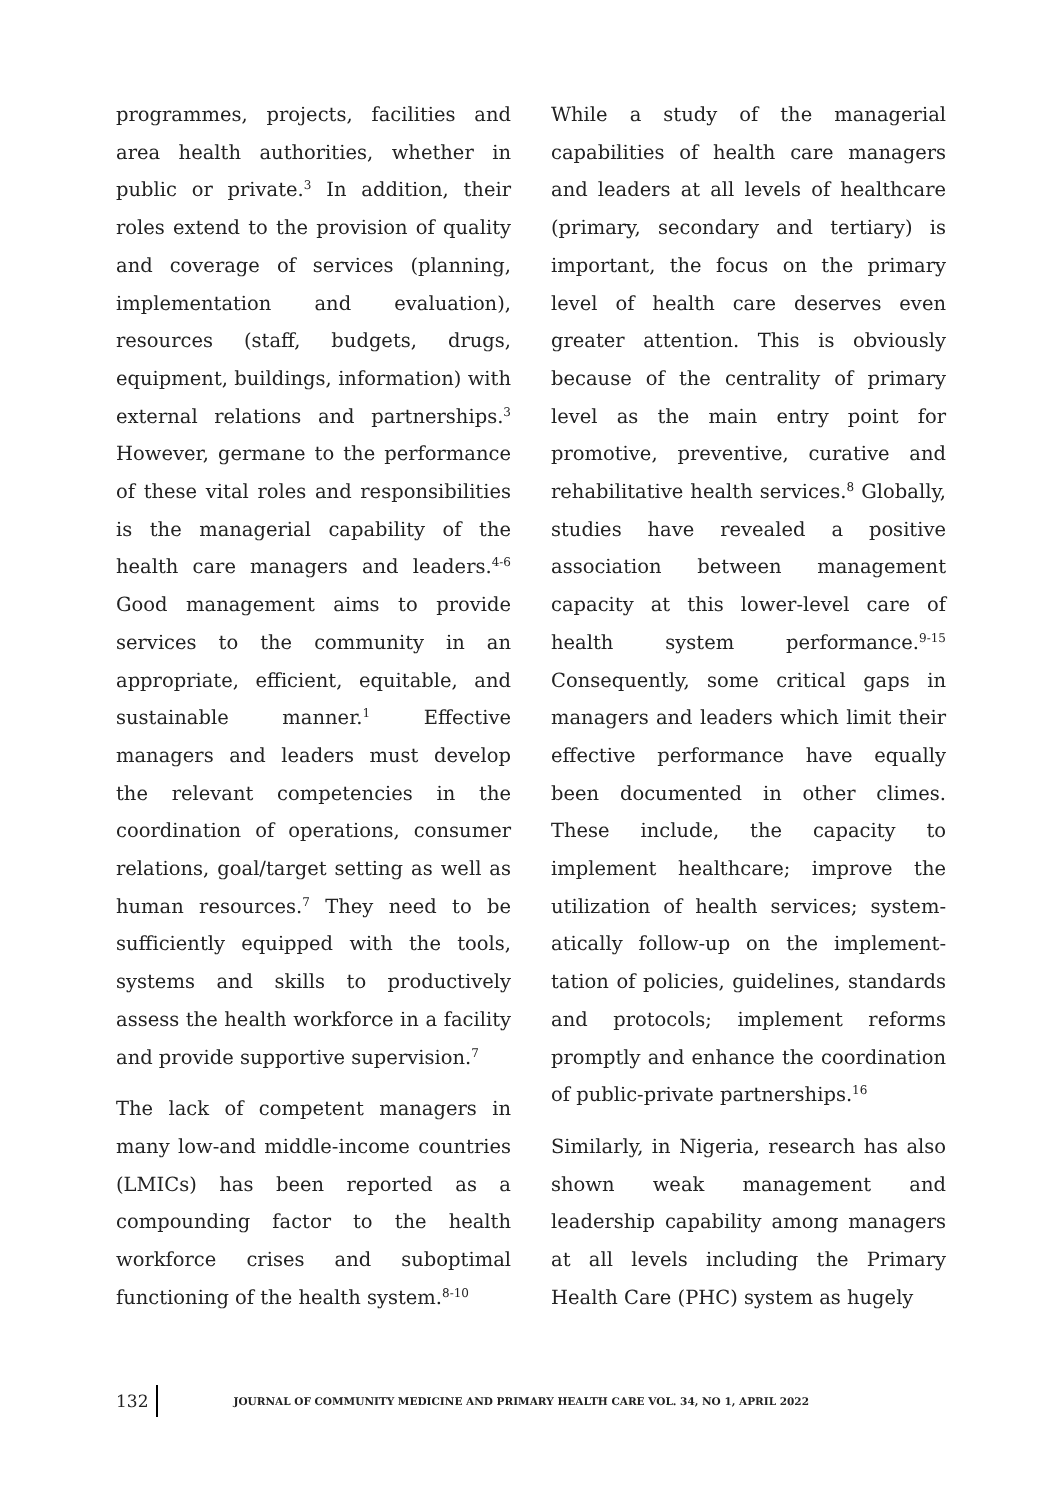programmes, projects, facilities and area health authorities, whether in public or private.<sup>3</sup> In addition, their roles extend to the provision of quality and coverage of services (planning, implementation and evaluation), resources (staff, budgets, drugs, equipment, buildings, information) with external relations and partnerships.<sup>3</sup> However, germane to the performance of these vital roles and responsibilities is the managerial capability of the health care managers and leaders.<sup>4-6</sup> Good management aims to provide services to the community in an appropriate, efficient, equitable, and sustainable manner.<sup>1</sup> Effective managers and leaders must develop the relevant competencies in the coordination of operations, consumer relations, goal/target setting as well as human resources.<sup>7</sup> They need to be sufficient­ly equipped with the tools, systems and skills to productively assess the health workforce in a facility and provide supportive supervision.<sup>7</sup>
The lack of competent managers in many low-and middle-income coun­tries (LMICs) has been reported as a compounding factor to the health workforce crises and suboptimal functioning of the health system.<sup>8-10</sup>
While a study of the managerial capabilities of health care managers and leaders at all levels of healthcare (primary, secondary and tertiary) is important, the focus on the primary level of health care deserves even greater attention. This is obviously because of the centrality of primary level as the main entry point for promotive, preventive, curative and rehabilitative health services.<sup>8</sup> Globally, studies have revealed a positive association between manage­ment capacity at this lower-level care of health system performance.<sup>9-15</sup> Consequently, some critical gaps in managers and leaders which limit their effective performance have equally been documented in other climes. These include, the capacity to implement healthcare; improve the utilization of health services; system­atically follow-up on the implement­tation of policies, guidelines, stan­dards and protocols; implement reforms promptly and enhance the coordination of public-private part­nerships.<sup>16</sup>
Similarly, in Nigeria, research has also shown weak management and leadership capability among mana­gers at all levels including the Primary Health Care (PHC) system as hugely
132 JOURNAL OF COMMUNITY MEDICINE AND PRIMARY HEALTH CARE VOL. 34, NO 1, APRIL 2022